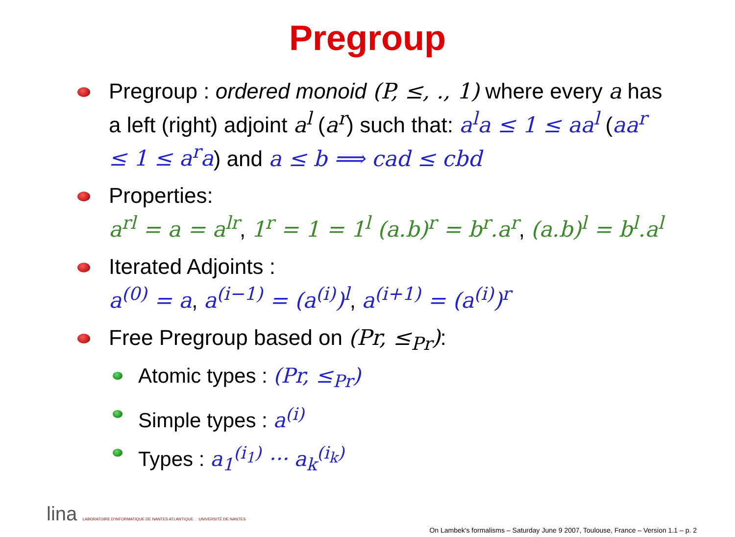Pregroup
Pregroup : ordered monoid (P, ≤, ., 1) where every a has a left (right) adjoint a<sup>l</sup> (a<sup>r</sup>) such that: a<sup>l</sup>a ≤ 1 ≤ aa<sup>l</sup> (aa<sup>r</sup> ≤ 1 ≤ a<sup>r</sup>a) and a ≤ b ⟹ cad ≤ cbd
Properties:
a<sup>rl</sup> = a = a<sup>lr</sup>, 1<sup>r</sup> = 1 = 1<sup>l</sup> (a.b)<sup>r</sup> = b<sup>r</sup>.a<sup>r</sup>, (a.b)<sup>l</sup> = b<sup>l</sup>.a<sup>l</sup>
Iterated Adjoints :
a<sup>(0)</sup> = a, a<sup>(i−1)</sup> = (a<sup>(i)</sup>)<sup>l</sup>, a<sup>(i+1)</sup> = (a<sup>(i)</sup>)<sup>r</sup>
Free Pregroup based on (Pr, ≤<sub>Pr</sub>):
Atomic types : (Pr, ≤<sub>Pr</sub>)
Simple types : a<sup>(i)</sup>
Types : a<sub>1</sub><sup>(i<sub>1</sub>)</sup> ··· a<sub>k</sub><sup>(i<sub>k</sub>)</sup>
lina LABORATOIRE D'INFORMATIQUE DE NANTES ATLANTIQUE UNIVERSITÉ DE NANTES
On Lambek's formalisms – Saturday June 9 2007, Toulouse, France – Version 1.1 – p. 2